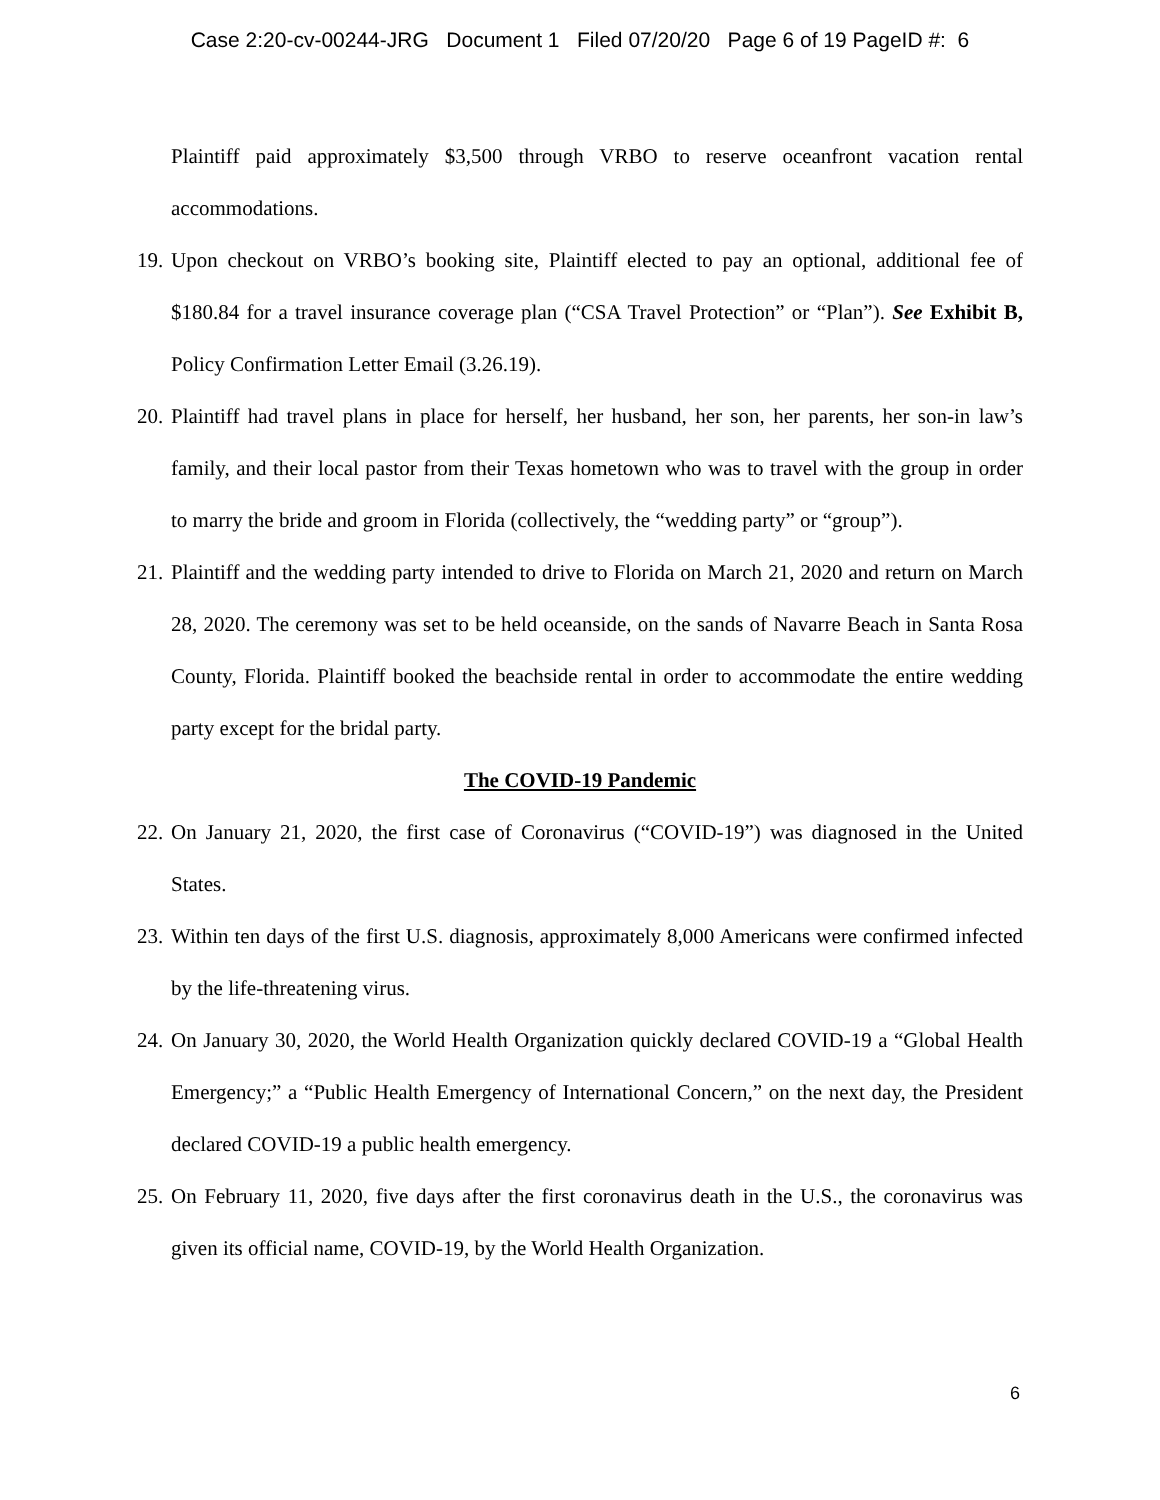Case 2:20-cv-00244-JRG Document 1 Filed 07/20/20 Page 6 of 19 PageID #: 6
Plaintiff paid approximately $3,500 through VRBO to reserve oceanfront vacation rental accommodations.
19.
Upon checkout on VRBO’s booking site, Plaintiff elected to pay an optional, additional fee of $180.84 for a travel insurance coverage plan (“CSA Travel Protection” or “Plan”). See Exhibit B, Policy Confirmation Letter Email (3.26.19).
20.
Plaintiff had travel plans in place for herself, her husband, her son, her parents, her son-in law’s family, and their local pastor from their Texas hometown who was to travel with the group in order to marry the bride and groom in Florida (collectively, the “wedding party” or “group”).
21.
Plaintiff and the wedding party intended to drive to Florida on March 21, 2020 and return on March 28, 2020. The ceremony was set to be held oceanside, on the sands of Navarre Beach in Santa Rosa County, Florida. Plaintiff booked the beachside rental in order to accommodate the entire wedding party except for the bridal party.
The COVID-19 Pandemic
22.
On January 21, 2020, the first case of Coronavirus (“COVID-19”) was diagnosed in the United States.
23.
Within ten days of the first U.S. diagnosis, approximately 8,000 Americans were confirmed infected by the life-threatening virus.
24.
On January 30, 2020, the World Health Organization quickly declared COVID-19 a “Global Health Emergency;” a “Public Health Emergency of International Concern,” on the next day, the President declared COVID-19 a public health emergency.
25.
On February 11, 2020, five days after the first coronavirus death in the U.S., the coronavirus was given its official name, COVID-19, by the World Health Organization.
6